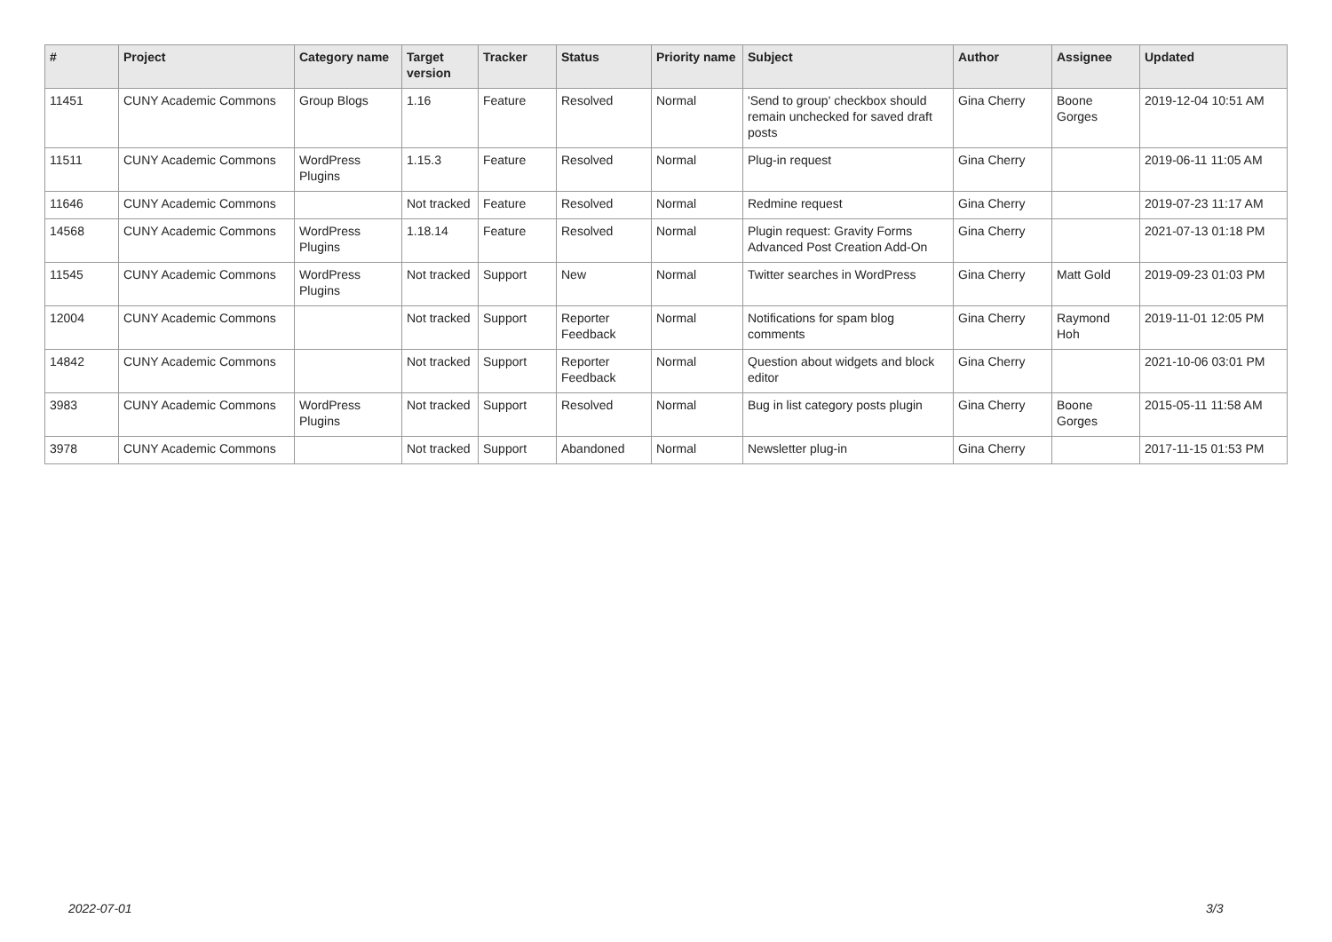| # | Project | Category name | Target version | Tracker | Status | Priority name | Subject | Author | Assignee | Updated |
| --- | --- | --- | --- | --- | --- | --- | --- | --- | --- | --- |
| 11451 | CUNY Academic Commons | Group Blogs | 1.16 | Feature | Resolved | Normal | 'Send to group' checkbox should remain unchecked for saved draft posts | Gina Cherry | Boone Gorges | 2019-12-04 10:51 AM |
| 11511 | CUNY Academic Commons | WordPress Plugins | 1.15.3 | Feature | Resolved | Normal | Plug-in request | Gina Cherry | | 2019-06-11 11:05 AM |
| 11646 | CUNY Academic Commons | | Not tracked | Feature | Resolved | Normal | Redmine request | Gina Cherry | | 2019-07-23 11:17 AM |
| 14568 | CUNY Academic Commons | WordPress Plugins | 1.18.14 | Feature | Resolved | Normal | Plugin request: Gravity Forms Advanced Post Creation Add-On | Gina Cherry | | 2021-07-13 01:18 PM |
| 11545 | CUNY Academic Commons | WordPress Plugins | Not tracked | Support | New | Normal | Twitter searches in WordPress | Gina Cherry | Matt Gold | 2019-09-23 01:03 PM |
| 12004 | CUNY Academic Commons | | Not tracked | Support | Reporter Feedback | Normal | Notifications for spam blog comments | Gina Cherry | Raymond Hoh | 2019-11-01 12:05 PM |
| 14842 | CUNY Academic Commons | | Not tracked | Support | Reporter Feedback | Normal | Question about widgets and block editor | Gina Cherry | | 2021-10-06 03:01 PM |
| 3983 | CUNY Academic Commons | WordPress Plugins | Not tracked | Support | Resolved | Normal | Bug in list category posts plugin | Gina Cherry | Boone Gorges | 2015-05-11 11:58 AM |
| 3978 | CUNY Academic Commons | | Not tracked | Support | Abandoned | Normal | Newsletter plug-in | Gina Cherry | | 2017-11-15 01:53 PM |
2022-07-01 3/3